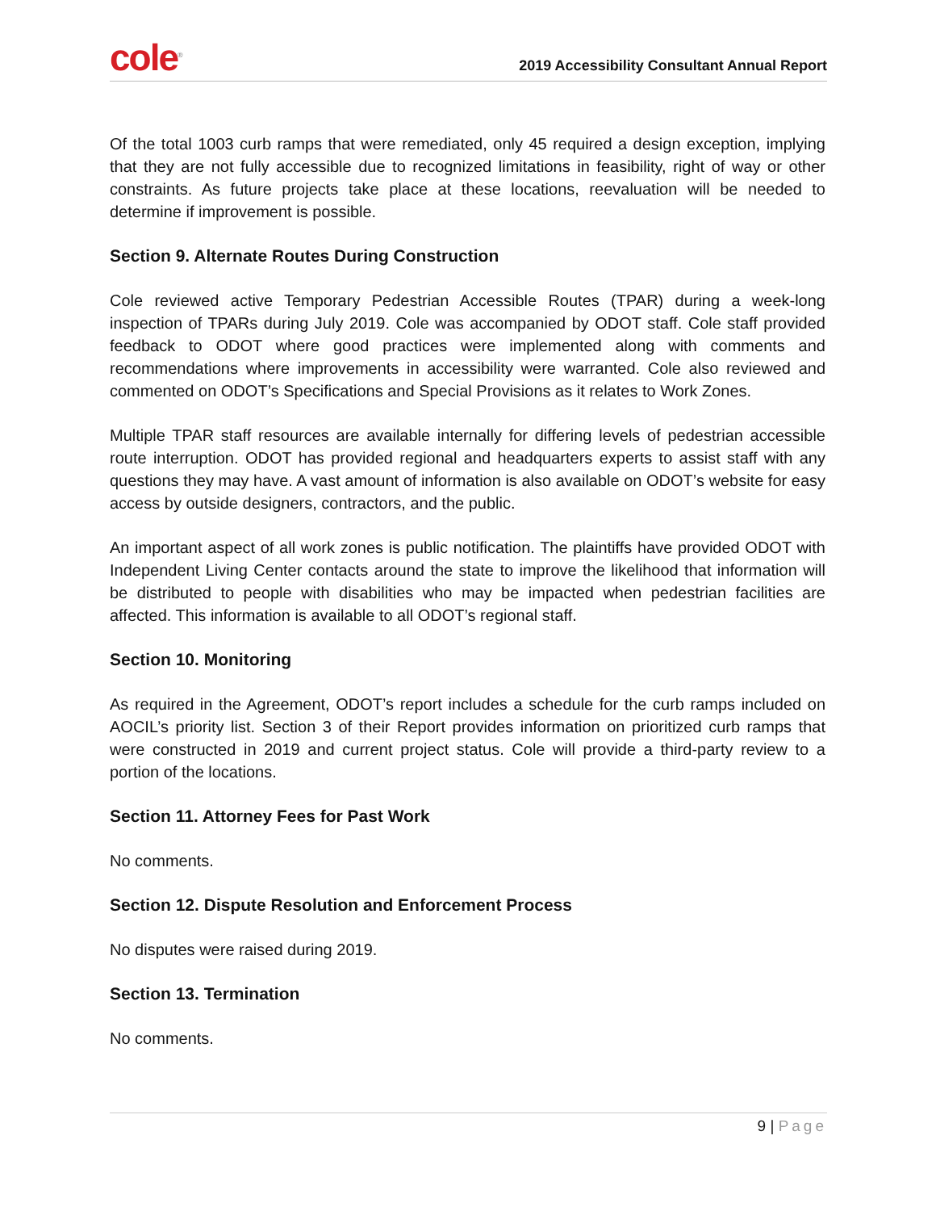cole<sup>®</sup>
2019 Accessibility Consultant Annual Report
Of the total 1003 curb ramps that were remediated, only 45 required a design exception, implying that they are not fully accessible due to recognized limitations in feasibility, right of way or other constraints. As future projects take place at these locations, reevaluation will be needed to determine if improvement is possible.
Section 9. Alternate Routes During Construction
Cole reviewed active Temporary Pedestrian Accessible Routes (TPAR) during a week-long inspection of TPARs during July 2019. Cole was accompanied by ODOT staff. Cole staff provided feedback to ODOT where good practices were implemented along with comments and recommendations where improvements in accessibility were warranted. Cole also reviewed and commented on ODOT’s Specifications and Special Provisions as it relates to Work Zones.
Multiple TPAR staff resources are available internally for differing levels of pedestrian accessible route interruption. ODOT has provided regional and headquarters experts to assist staff with any questions they may have. A vast amount of information is also available on ODOT’s website for easy access by outside designers, contractors, and the public.
An important aspect of all work zones is public notification. The plaintiffs have provided ODOT with Independent Living Center contacts around the state to improve the likelihood that information will be distributed to people with disabilities who may be impacted when pedestrian facilities are affected. This information is available to all ODOT’s regional staff.
Section 10. Monitoring
As required in the Agreement, ODOT’s report includes a schedule for the curb ramps included on AOCIL’s priority list. Section 3 of their Report provides information on prioritized curb ramps that were constructed in 2019 and current project status. Cole will provide a third-party review to a portion of the locations.
Section 11. Attorney Fees for Past Work
No comments.
Section 12. Dispute Resolution and Enforcement Process
No disputes were raised during 2019.
Section 13. Termination
No comments.
9 | Page